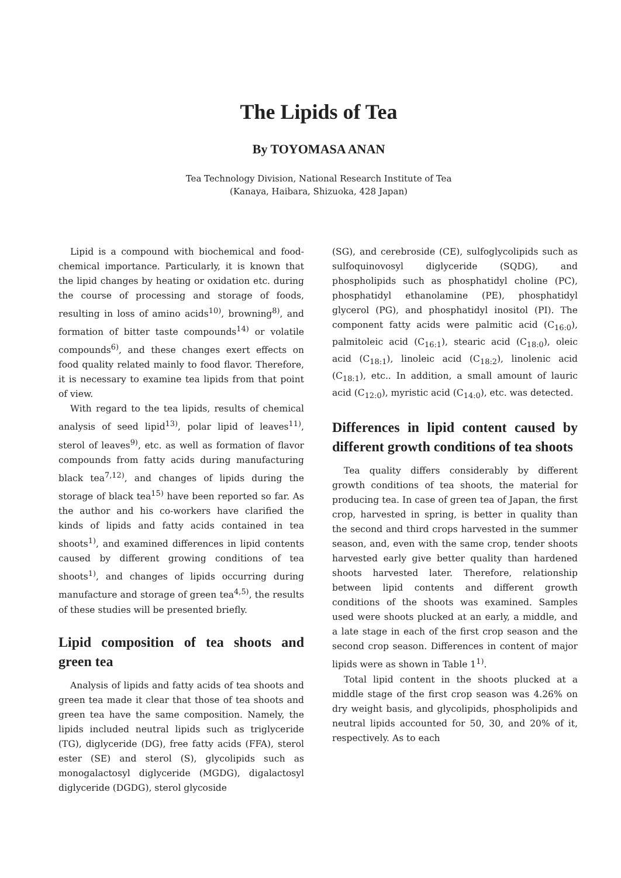The Lipids of Tea
By TOYOMASA ANAN
Tea Technology Division, National Research Institute of Tea
(Kanaya, Haibara, Shizuoka, 428 Japan)
Lipid is a compound with biochemical and food-chemical importance. Particularly, it is known that the lipid changes by heating or oxidation etc. during the course of processing and storage of foods, resulting in loss of amino acids<sup>10)</sup>, browning<sup>8)</sup>, and formation of bitter taste compounds<sup>14)</sup> or volatile compounds<sup>6)</sup>, and these changes exert effects on food quality related mainly to food flavor. Therefore, it is necessary to examine tea lipids from that point of view.
With regard to the tea lipids, results of chemical analysis of seed lipid<sup>13)</sup>, polar lipid of leaves<sup>11)</sup>, sterol of leaves<sup>9)</sup>, etc. as well as formation of flavor compounds from fatty acids during manufacturing black tea<sup>7,12)</sup>, and changes of lipids during the storage of black tea<sup>15)</sup> have been reported so far. As the author and his co-workers have clarified the kinds of lipids and fatty acids contained in tea shoots<sup>1)</sup>, and examined differences in lipid contents caused by different growing conditions of tea shoots<sup>1)</sup>, and changes of lipids occurring during manufacture and storage of green tea<sup>4,5)</sup>, the results of these studies will be presented briefly.
Lipid composition of tea shoots and green tea
Analysis of lipids and fatty acids of tea shoots and green tea made it clear that those of tea shoots and green tea have the same composition. Namely, the lipids included neutral lipids such as triglyceride (TG), diglyceride (DG), free fatty acids (FFA), sterol ester (SE) and sterol (S), glycolipids such as monogalactosyl diglyceride (MGDG), digalactosyl diglyceride (DGDG), sterol glycoside
(SG), and cerebroside (CE), sulfoglycolipids such as sulfoquinovosyl diglyceride (SQDG), and phospholipids such as phosphatidyl choline (PC), phosphatidyl ethanolamine (PE), phosphatidyl glycerol (PG), and phosphatidyl inositol (PI). The component fatty acids were palmitic acid (C<sub>16:0</sub>), palmitoleic acid (C<sub>16:1</sub>), stearic acid (C<sub>18:0</sub>), oleic acid (C<sub>18:1</sub>), linoleic acid (C<sub>18:2</sub>), linolenic acid (C<sub>18:1</sub>), etc.. In addition, a small amount of lauric acid (C<sub>12:0</sub>), myristic acid (C<sub>14:0</sub>), etc. was detected.
Differences in lipid content caused by different growth conditions of tea shoots
Tea quality differs considerably by different growth conditions of tea shoots, the material for producing tea. In case of green tea of Japan, the first crop, harvested in spring, is better in quality than the second and third crops harvested in the summer season, and, even with the same crop, tender shoots harvested early give better quality than hardened shoots harvested later. Therefore, relationship between lipid contents and different growth conditions of the shoots was examined. Samples used were shoots plucked at an early, a middle, and a late stage in each of the first crop season and the second crop season. Differences in content of major lipids were as shown in Table 1<sup>1)</sup>.
Total lipid content in the shoots plucked at a middle stage of the first crop season was 4.26% on dry weight basis, and glycolipids, phospholipids and neutral lipids accounted for 50, 30, and 20% of it, respectively. As to each